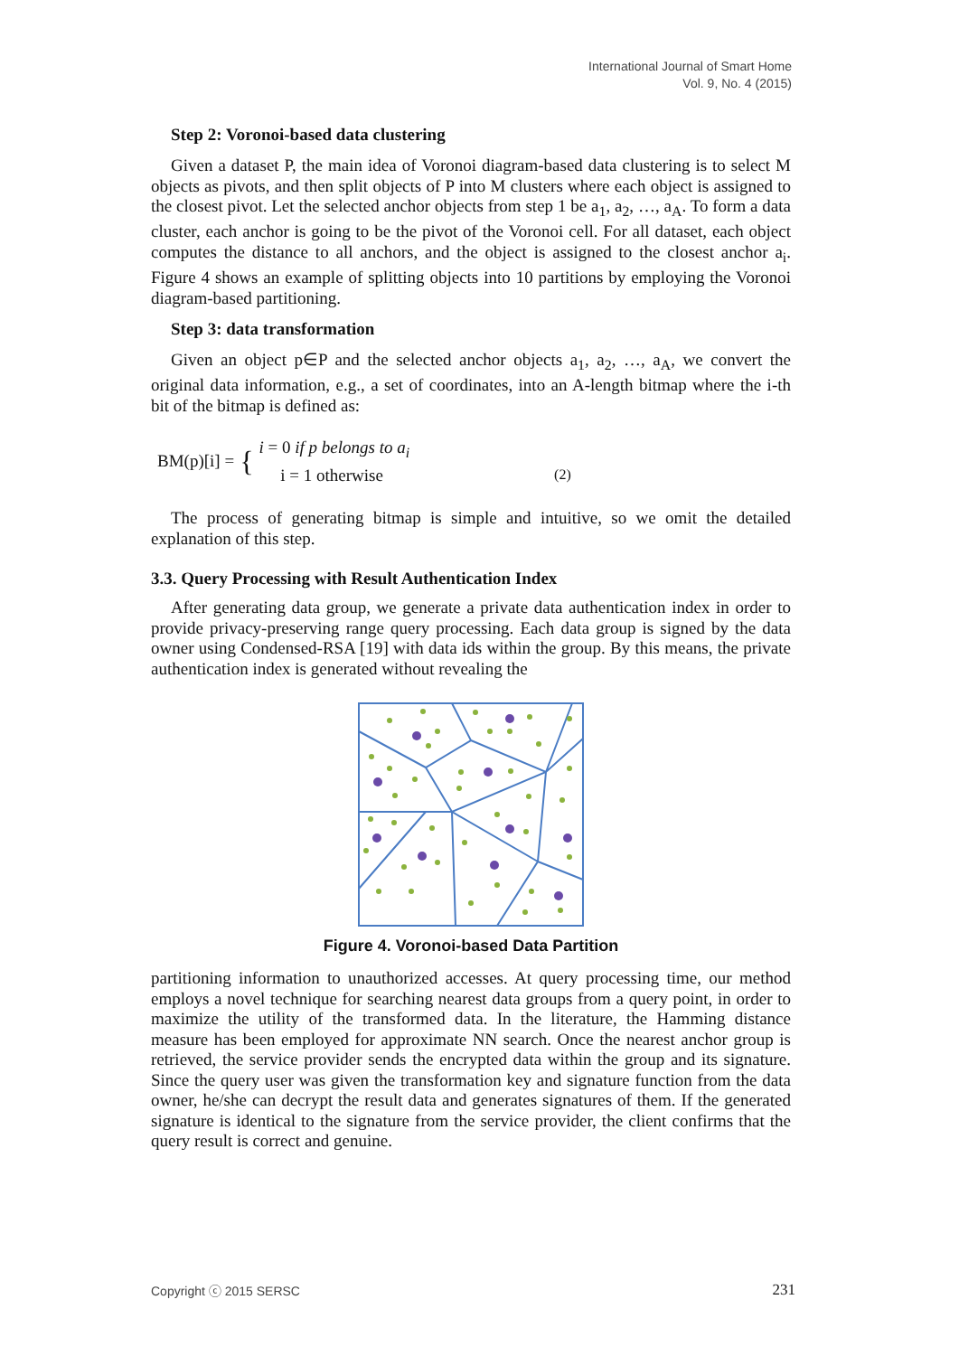International Journal of Smart Home
Vol. 9, No. 4 (2015)
Step 2: Voronoi-based data clustering
Given a dataset P, the main idea of Voronoi diagram-based data clustering is to select M objects as pivots, and then split objects of P into M clusters where each object is assigned to the closest pivot. Let the selected anchor objects from step 1 be a<sub>1</sub>, a<sub>2</sub>, …, a<sub>A</sub>. To form a data cluster, each anchor is going to be the pivot of the Voronoi cell. For all dataset, each object computes the distance to all anchors, and the object is assigned to the closest anchor a<sub>i</sub>. Figure 4 shows an example of splitting objects into 10 partitions by employing the Voronoi diagram-based partitioning.
Step 3: data transformation
Given an object p∈P and the selected anchor objects a<sub>1</sub>, a<sub>2</sub>, …, a<sub>A</sub>, we convert the original data information, e.g., a set of coordinates, into an A-length bitmap where the i-th bit of the bitmap is defined as:
BM(p)[i] = { i = 0 if p belongs to a<sub>i</sub>
i = 1 otherwise (2)
The process of generating bitmap is simple and intuitive, so we omit the detailed explanation of this step.
3.3. Query Processing with Result Authentication Index
After generating data group, we generate a private data authentication index in order to provide privacy-preserving range query processing. Each data group is signed by the data owner using Condensed-RSA [19] with data ids within the group. By this means, the private authentication index is generated without revealing the
Figure 4. Voronoi-based Data Partition
partitioning information to unauthorized accesses. At query processing time, our method employs a novel technique for searching nearest data groups from a query point, in order to maximize the utility of the transformed data. In the literature, the Hamming distance measure has been employed for approximate NN search. Once the nearest anchor group is retrieved, the service provider sends the encrypted data within the group and its signature. Since the query user was given the transformation key and signature function from the data owner, he/she can decrypt the result data and generates signatures of them. If the generated signature is identical to the signature from the service provider, the client confirms that the query result is correct and genuine.
Copyright ⓒ 2015 SERSC 231